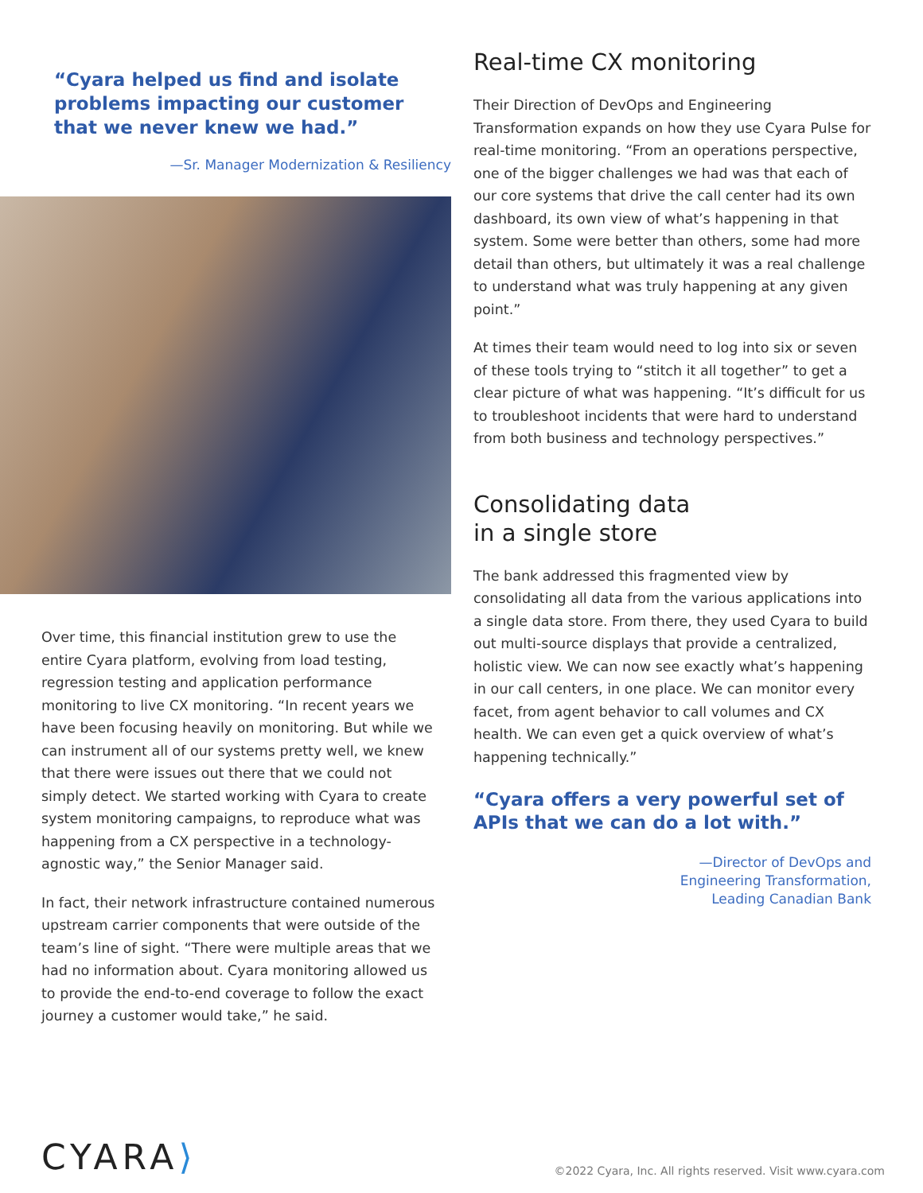“Cyara helped us find and isolate problems impacting our customer that we never knew we had.”
—Sr. Manager Modernization & Resiliency
Over time, this financial institution grew to use the entire Cyara platform, evolving from load testing, regression testing and application performance monitoring to live CX monitoring. “In recent years we have been focusing heavily on monitoring. But while we can instrument all of our systems pretty well, we knew that there were issues out there that we could not simply detect. We started working with Cyara to create system monitoring campaigns, to reproduce what was happening from a CX perspective in a technology-agnostic way,” the Senior Manager said.
In fact, their network infrastructure contained numerous upstream carrier components that were outside of the team’s line of sight. “There were multiple areas that we had no information about. Cyara monitoring allowed us to provide the end-to-end coverage to follow the exact journey a customer would take,” he said.
Real-time CX monitoring
Their Direction of DevOps and Engineering Transformation expands on how they use Cyara Pulse for real-time monitoring. “From an operations perspective, one of the bigger challenges we had was that each of our core systems that drive the call center had its own dashboard, its own view of what’s happening in that system. Some were better than others, some had more detail than others, but ultimately it was a real challenge to understand what was truly happening at any given point.”
At times their team would need to log into six or seven of these tools trying to “stitch it all together” to get a clear picture of what was happening. “It’s difficult for us to troubleshoot incidents that were hard to understand from both business and technology perspectives.”
Consolidating data
in a single store
The bank addressed this fragmented view by consolidating all data from the various applications into a single data store. From there, they used Cyara to build out multi-source displays that provide a centralized, holistic view. We can now see exactly what’s happening in our call centers, in one place. We can monitor every facet, from agent behavior to call volumes and CX health. We can even get a quick overview of what’s happening technically.”
“Cyara offers a very powerful set of APIs that we can do a lot with.”
—Director of DevOps and
Engineering Transformation,
Leading Canadian Bank
CYARA⟩
©2022 Cyara, Inc. All rights reserved. Visit www.cyara.com